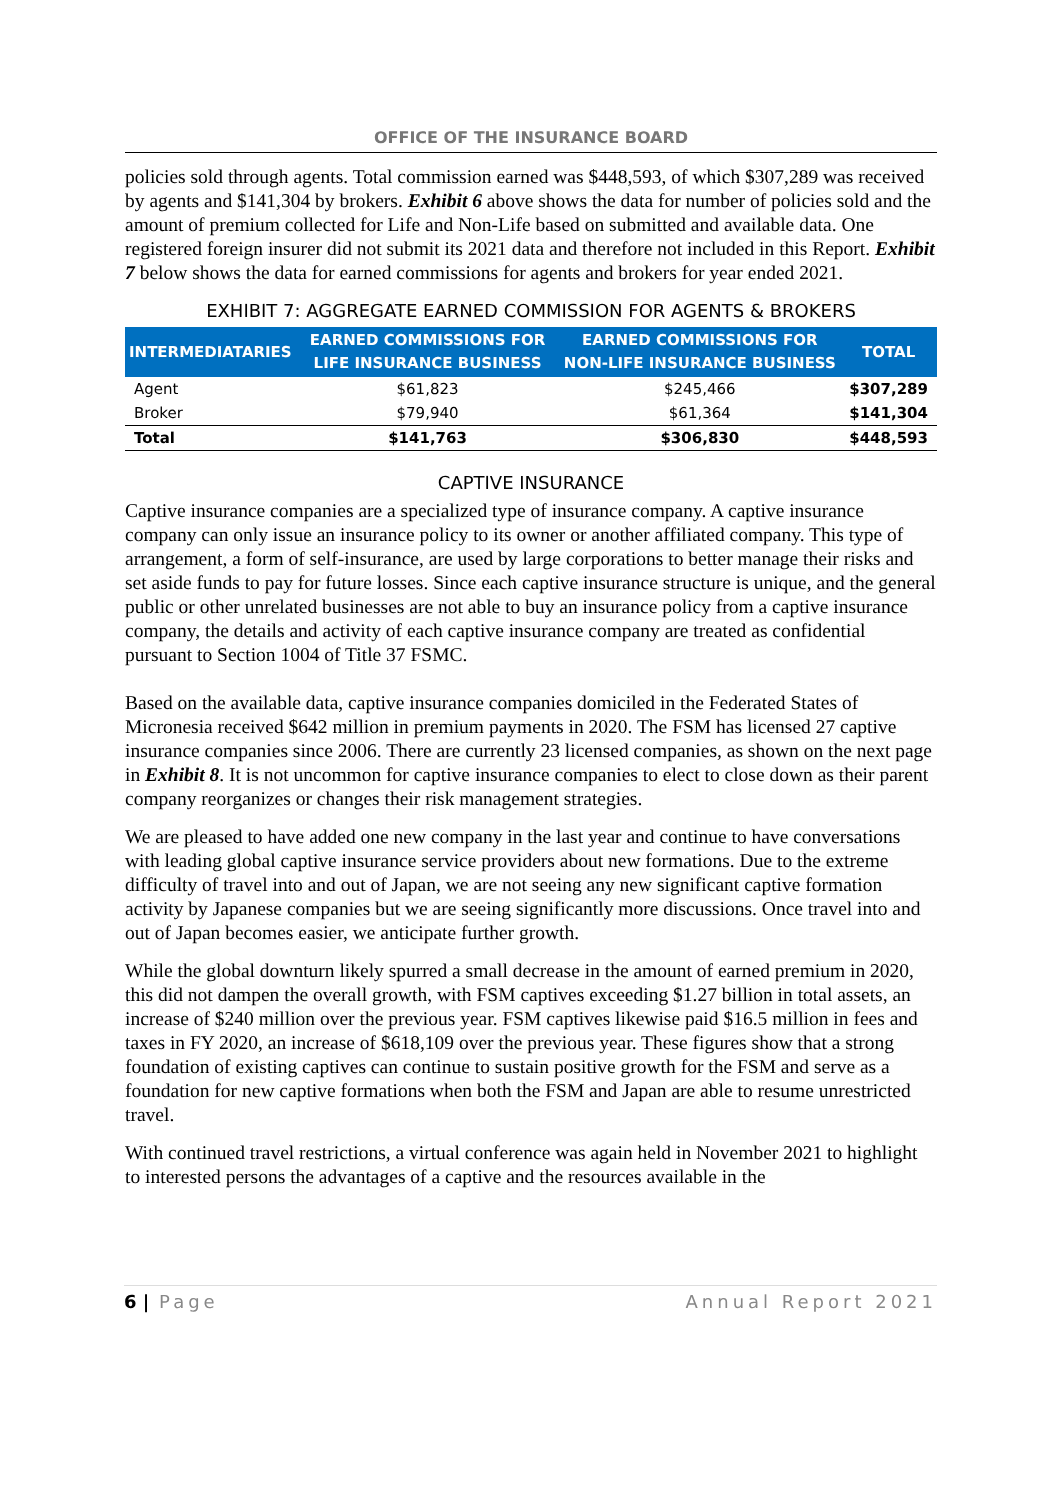OFFICE OF THE INSURANCE BOARD
policies sold through agents. Total commission earned was $448,593, of which $307,289 was received by agents and $141,304 by brokers. Exhibit 6 above shows the data for number of policies sold and the amount of premium collected for Life and Non-Life based on submitted and available data. One registered foreign insurer did not submit its 2021 data and therefore not included in this Report. Exhibit 7 below shows the data for earned commissions for agents and brokers for year ended 2021.
EXHIBIT 7: AGGREGATE EARNED COMMISSION FOR AGENTS & BROKERS
| INTERMEDIATARIES | EARNED COMMISSIONS FOR LIFE INSURANCE BUSINESS | EARNED COMMISSIONS FOR NON-LIFE INSURANCE BUSINESS | TOTAL |
| --- | --- | --- | --- |
| Agent | $61,823 | $245,466 | $307,289 |
| Broker | $79,940 | $61,364 | $141,304 |
| Total | $141,763 | $306,830 | $448,593 |
CAPTIVE INSURANCE
Captive insurance companies are a specialized type of insurance company. A captive insurance company can only issue an insurance policy to its owner or another affiliated company. This type of arrangement, a form of self-insurance, are used by large corporations to better manage their risks and set aside funds to pay for future losses. Since each captive insurance structure is unique, and the general public or other unrelated businesses are not able to buy an insurance policy from a captive insurance company, the details and activity of each captive insurance company are treated as confidential pursuant to Section 1004 of Title 37 FSMC.
Based on the available data, captive insurance companies domiciled in the Federated States of Micronesia received $642 million in premium payments in 2020. The FSM has licensed 27 captive insurance companies since 2006. There are currently 23 licensed companies, as shown on the next page in Exhibit 8. It is not uncommon for captive insurance companies to elect to close down as their parent company reorganizes or changes their risk management strategies.
We are pleased to have added one new company in the last year and continue to have conversations with leading global captive insurance service providers about new formations. Due to the extreme difficulty of travel into and out of Japan, we are not seeing any new significant captive formation activity by Japanese companies but we are seeing significantly more discussions. Once travel into and out of Japan becomes easier, we anticipate further growth.
While the global downturn likely spurred a small decrease in the amount of earned premium in 2020, this did not dampen the overall growth, with FSM captives exceeding $1.27 billion in total assets, an increase of $240 million over the previous year. FSM captives likewise paid $16.5 million in fees and taxes in FY 2020, an increase of $618,109 over the previous year. These figures show that a strong foundation of existing captives can continue to sustain positive growth for the FSM and serve as a foundation for new captive formations when both the FSM and Japan are able to resume unrestricted travel.
With continued travel restrictions, a virtual conference was again held in November 2021 to highlight to interested persons the advantages of a captive and the resources available in the
6 | Page Annual Report 2021